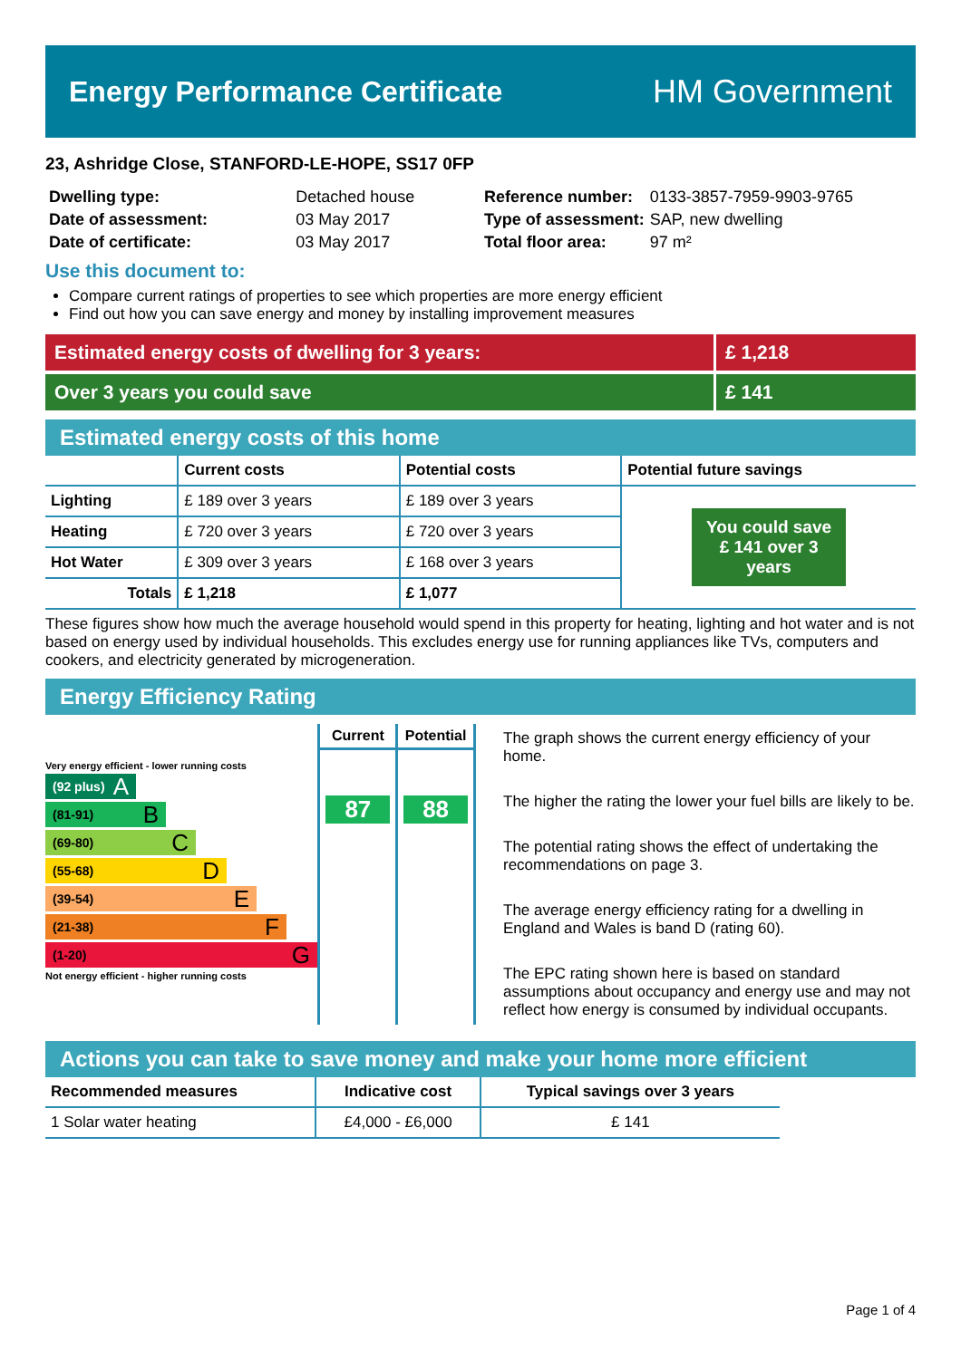Energy Performance Certificate HM Government
23, Ashridge Close, STANFORD-LE-HOPE, SS17 0FP
| Dwelling type: | Detached house |
| Date of assessment: | 03 May 2017 |
| Date of certificate: | 03 May 2017 |
| Reference number: | 0133-3857-7959-9903-9765 |
| Type of assessment: | SAP, new dwelling |
| Total floor area: | 97 m² |
Use this document to:
Compare current ratings of properties to see which properties are more energy efficient
Find out how you can save energy and money by installing improvement measures
Estimated energy costs of dwelling for 3 years:
£ 1,218
Over 3 years you could save £ 141
Estimated energy costs of this home
| | Current costs | Potential costs | Potential future savings |
| --- | --- | --- | --- |
| Lighting | £ 189 over 3 years | £ 189 over 3 years | You could save £ 141 over 3 years |
| Heating | £ 720 over 3 years | £ 720 over 3 years | |
| Hot Water | £ 309 over 3 years | £ 168 over 3 years | |
| Totals | £ 1,218 | £ 1,077 | |
These figures show how much the average household would spend in this property for heating, lighting and hot water and is not based on energy used by individual households. This excludes energy use for running appliances like TVs, computers and cookers, and electricity generated by microgeneration.
Energy Efficiency Rating
Very energy efficient - lower running costs
(92 plus) A
(81-91) B
(69-80) C
(55-68) D
(39-54) E
(21-38) F
(1-20) G
Not energy efficient - higher running costs
Current
87
Potential
88
The graph shows the current energy efficiency of your home.
The higher the rating the lower your fuel bills are likely to be.
The potential rating shows the effect of undertaking the recommendations on page 3.
The average energy efficiency rating for a dwelling in England and Wales is band D (rating 60).
The EPC rating shown here is based on standard assumptions about occupancy and energy use and may not reflect how energy is consumed by individual occupants.
Actions you can take to save money and make your home more efficient
| Recommended measures | Indicative cost | Typical savings over 3 years |
| --- | --- | --- |
| 1 Solar water heating | £4,000 - £6,000 | £ 141 |
Page 1 of 4